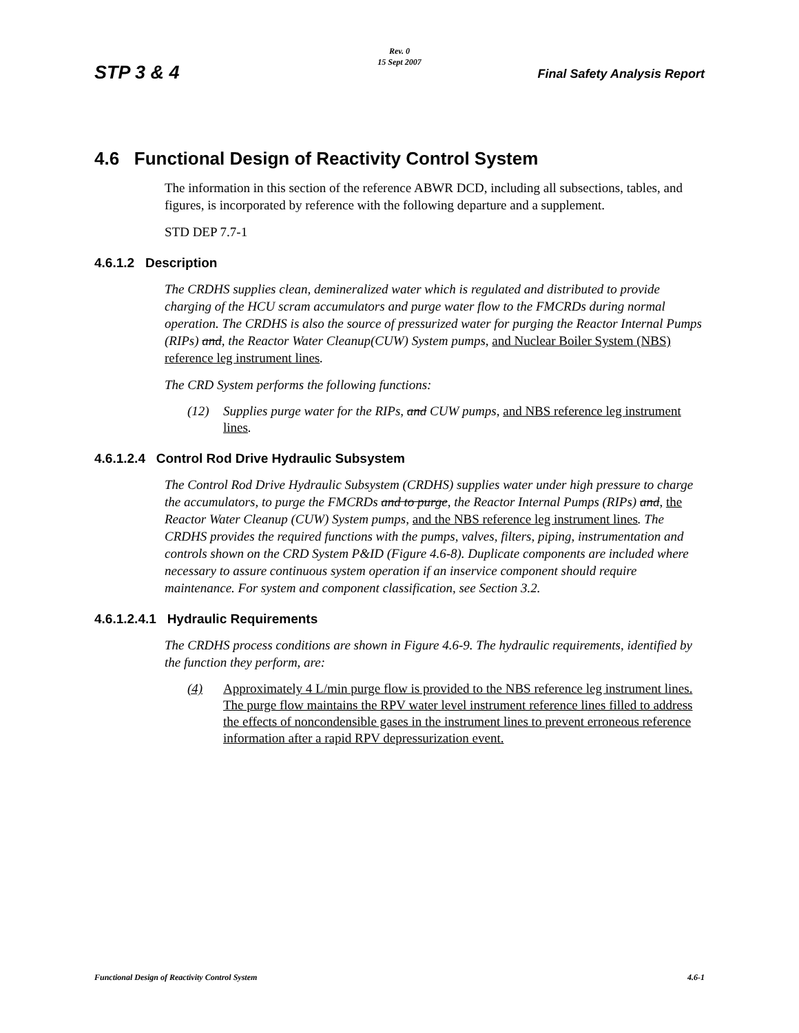STP 3 & 4
Rev. 0
15 Sept 2007
Final Safety Analysis Report
4.6 Functional Design of Reactivity Control System
The information in this section of the reference ABWR DCD, including all subsections, tables, and figures, is incorporated by reference with the following departure and a supplement.
STD DEP 7.7-1
4.6.1.2 Description
The CRDHS supplies clean, demineralized water which is regulated and distributed to provide charging of the HCU scram accumulators and purge water flow to the FMCRDs during normal operation. The CRDHS is also the source of pressurized water for purging the Reactor Internal Pumps (RIPs) and, the Reactor Water Cleanup(CUW) System pumps, and Nuclear Boiler System (NBS) reference leg instrument lines.
The CRD System performs the following functions:
(12) Supplies purge water for the RIPs, and CUW pumps, and NBS reference leg instrument lines.
4.6.1.2.4 Control Rod Drive Hydraulic Subsystem
The Control Rod Drive Hydraulic Subsystem (CRDHS) supplies water under high pressure to charge the accumulators, to purge the FMCRDs and to purge, the Reactor Internal Pumps (RIPs) and, the Reactor Water Cleanup (CUW) System pumps, and the NBS reference leg instrument lines. The CRDHS provides the required functions with the pumps, valves, filters, piping, instrumentation and controls shown on the CRD System P&ID (Figure 4.6-8). Duplicate components are included where necessary to assure continuous system operation if an inservice component should require maintenance. For system and component classification, see Section 3.2.
4.6.1.2.4.1 Hydraulic Requirements
The CRDHS process conditions are shown in Figure 4.6-9. The hydraulic requirements, identified by the function they perform, are:
(4) Approximately 4 L/min purge flow is provided to the NBS reference leg instrument lines. The purge flow maintains the RPV water level instrument reference lines filled to address the effects of noncondensible gases in the instrument lines to prevent erroneous reference information after a rapid RPV depressurization event.
Functional Design of Reactivity Control System 4.6-1